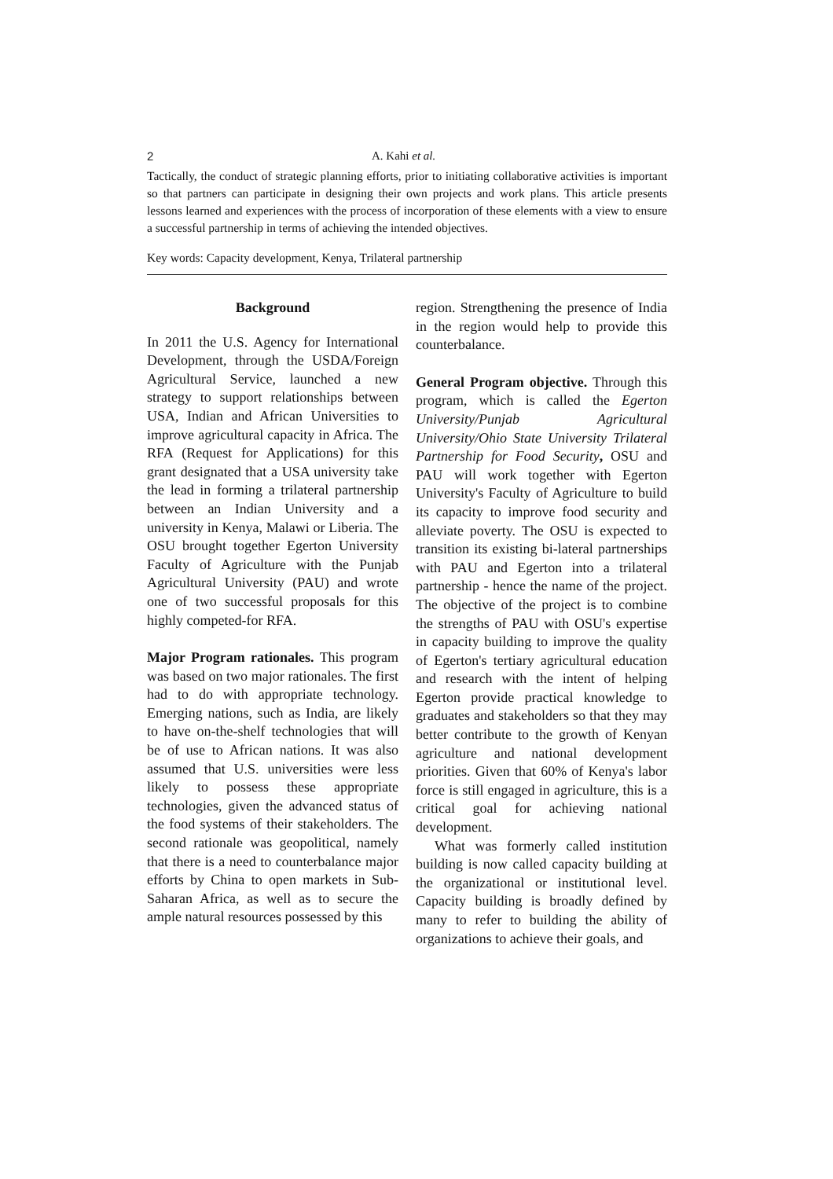2 A. Kahi et al.
Tactically, the conduct of strategic planning efforts, prior to initiating collaborative activities is important so that partners can participate in designing their own projects and work plans. This article presents lessons learned and experiences with the process of incorporation of these elements with a view to ensure a successful partnership in terms of achieving the intended objectives.
Key words: Capacity development, Kenya, Trilateral partnership
Background
In 2011 the U.S. Agency for International Development, through the USDA/Foreign Agricultural Service, launched a new strategy to support relationships between USA, Indian and African Universities to improve agricultural capacity in Africa. The RFA (Request for Applications) for this grant designated that a USA university take the lead in forming a trilateral partnership between an Indian University and a university in Kenya, Malawi or Liberia. The OSU brought together Egerton University Faculty of Agriculture with the Punjab Agricultural University (PAU) and wrote one of two successful proposals for this highly competed-for RFA.
Major Program rationales. This program was based on two major rationales. The first had to do with appropriate technology. Emerging nations, such as India, are likely to have on-the-shelf technologies that will be of use to African nations. It was also assumed that U.S. universities were less likely to possess these appropriate technologies, given the advanced status of the food systems of their stakeholders. The second rationale was geopolitical, namely that there is a need to counterbalance major efforts by China to open markets in Sub-Saharan Africa, as well as to secure the ample natural resources possessed by this
region. Strengthening the presence of India in the region would help to provide this counterbalance.
General Program objective. Through this program, which is called the Egerton University/Punjab Agricultural University/Ohio State University Trilateral Partnership for Food Security, OSU and PAU will work together with Egerton University's Faculty of Agriculture to build its capacity to improve food security and alleviate poverty. The OSU is expected to transition its existing bi-lateral partnerships with PAU and Egerton into a trilateral partnership - hence the name of the project. The objective of the project is to combine the strengths of PAU with OSU's expertise in capacity building to improve the quality of Egerton's tertiary agricultural education and research with the intent of helping Egerton provide practical knowledge to graduates and stakeholders so that they may better contribute to the growth of Kenyan agriculture and national development priorities. Given that 60% of Kenya's labor force is still engaged in agriculture, this is a critical goal for achieving national development.
What was formerly called institution building is now called capacity building at the organizational or institutional level. Capacity building is broadly defined by many to refer to building the ability of organizations to achieve their goals, and